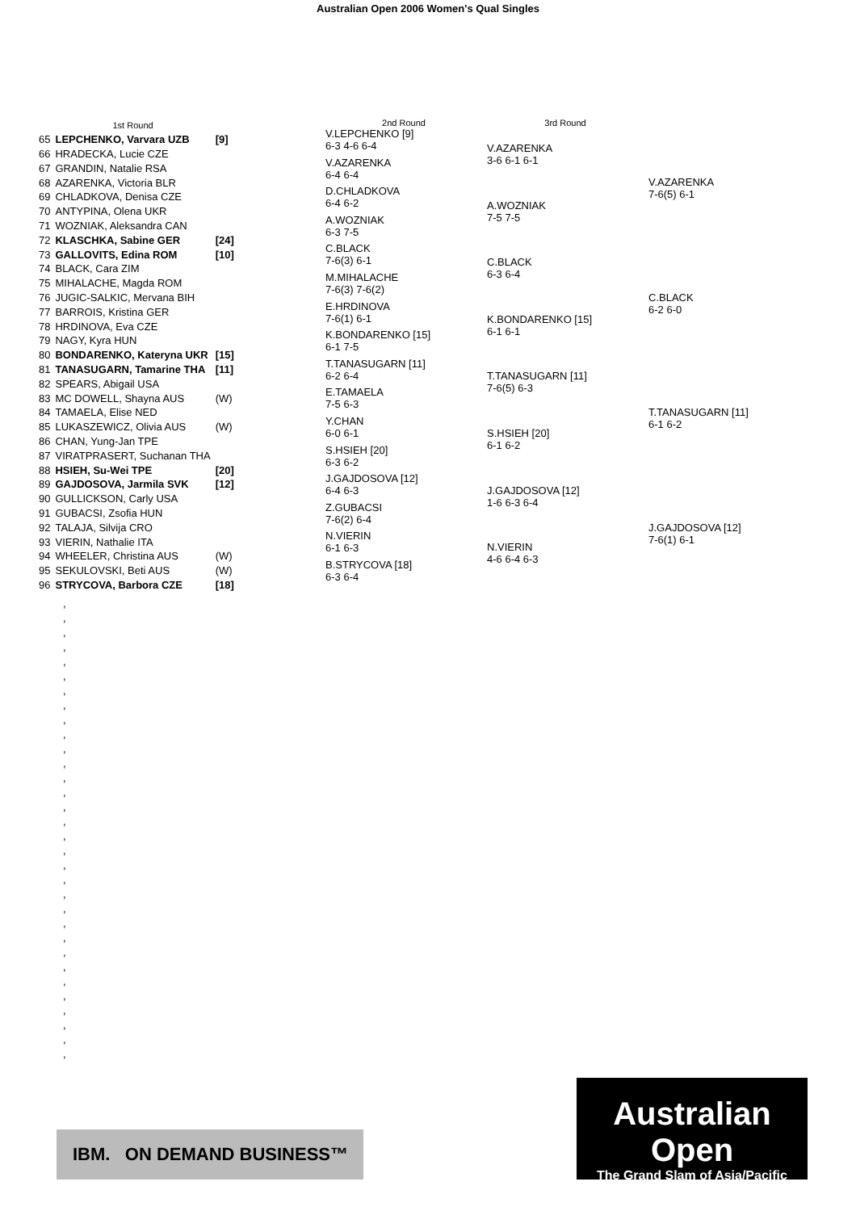Australian Open 2006 Women's Qual Singles
| | 1st Round | |
| 65 | LEPCHENKO, Varvara UZB | [9] |
| 66 | HRADECKA, Lucie CZE | |
| 67 | GRANDIN, Natalie RSA | |
| 68 | AZARENKA, Victoria BLR | |
| 69 | CHLADKOVA, Denisa CZE | |
| 70 | ANTYPINA, Olena UKR | |
| 71 | WOZNIAK, Aleksandra CAN | |
| 72 | KLASCHKA, Sabine GER | [24] |
| 73 | GALLOVITS, Edina ROM | [10] |
| 74 | BLACK, Cara ZIM | |
| 75 | MIHALACHE, Magda ROM | |
| 76 | JUGIC-SALKIC, Mervana BIH | |
| 77 | BARROIS, Kristina GER | |
| 78 | HRDINOVA, Eva CZE | |
| 79 | NAGY, Kyra HUN | |
| 80 | BONDARENKO, Kateryna UKR | [15] |
| 81 | TANASUGARN, Tamarine THA | [11] |
| 82 | SPEARS, Abigail USA | |
| 83 | MC DOWELL, Shayna AUS | (W) |
| 84 | TAMAELA, Elise NED | |
| 85 | LUKASZEWICZ, Olivia AUS | (W) |
| 86 | CHAN, Yung-Jan TPE | |
| 87 | VIRATPRASERT, Suchanan THA | |
| 88 | HSIEH, Su-Wei TPE | [20] |
| 89 | GAJDOSOVA, Jarmila SVK | [12] |
| 90 | GULLICKSON, Carly USA | |
| 91 | GUBACSI, Zsofia HUN | |
| 92 | TALAJA, Silvija CRO | |
| 93 | VIERIN, Nathalie ITA | |
| 94 | WHEELER, Christina AUS | (W) |
| 95 | SEKULOVSKI, Beti AUS | (W) |
| 96 | STRYCOVA, Barbora CZE | [18] |
2nd Round
V.LEPCHENKO [9]
6-3 4-6 6-4
V.AZARENKA
6-4 6-4
D.CHLADKOVA
6-4 6-2
A.WOZNIAK
6-3 7-5
C.BLACK
7-6(3) 6-1
M.MIHALACHE
7-6(3) 7-6(2)
E.HRDINOVA
7-6(1) 6-1
K.BONDARENKO [15]
6-1 7-5
T.TANASUGARN [11]
6-2 6-4
E.TAMAELA
7-5 6-3
Y.CHAN
6-0 6-1
S.HSIEH [20]
6-3 6-2
J.GAJDOSOVA [12]
6-4 6-3
Z.GUBACSI
7-6(2) 6-4
N.VIERIN
6-1 6-3
B.STRYCOVA [18]
6-3 6-4
3rd Round
V.AZARENKA
3-6 6-1 6-1
A.WOZNIAK
7-5 7-5
C.BLACK
6-3 6-4
K.BONDARENKO [15]
6-1 6-1
T.TANASUGARN [11]
7-6(5) 6-3
S.HSIEH [20]
6-1 6-2
J.GAJDOSOVA [12]
1-6 6-3 6-4
N.VIERIN
4-6 6-4 6-3
V.AZARENKA
7-6(5) 6-1
C.BLACK
6-2 6-0
T.TANASUGARN [11]
6-1 6-2
J.GAJDOSOVA [12]
7-6(1) 6-1
,
,
,
,
,
,
,
,
,
,
,
,
,
,
,
,
,
,
,
,
,
,
,
,
,
,
,
,
,
,
,
,
IBM. ON DEMAND BUSINESS™
Australian Open
The Grand Slam of Asia/Pacific